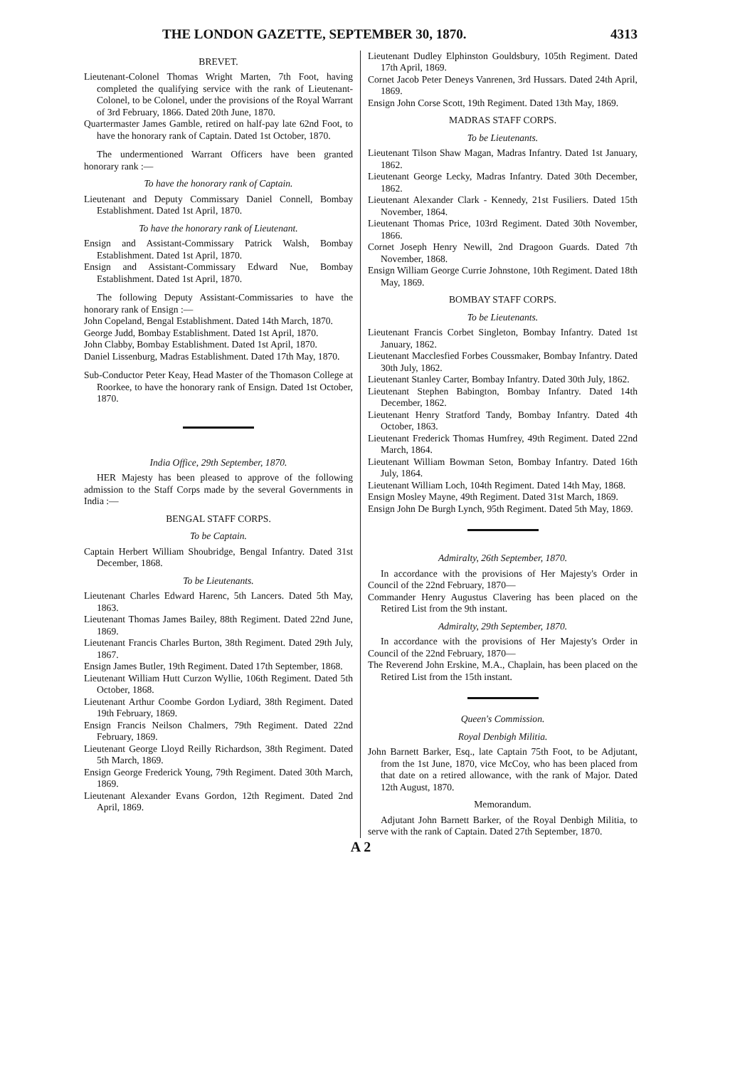THE LONDON GAZETTE, SEPTEMBER 30, 1870. 4313
BREVET.
Lieutenant-Colonel Thomas Wright Marten, 7th Foot, having completed the qualifying service with the rank of Lieutenant-Colonel, to be Colonel, under the provisions of the Royal Warrant of 3rd February, 1866. Dated 20th June, 1870.
Quartermaster James Gamble, retired on half-pay late 62nd Foot, to have the honorary rank of Captain. Dated 1st October, 1870.
The undermentioned Warrant Officers have been granted honorary rank :—
To have the honorary rank of Captain.
Lieutenant and Deputy Commissary Daniel Connell, Bombay Establishment. Dated 1st April, 1870.
To have the honorary rank of Lieutenant.
Ensign and Assistant-Commissary Patrick Walsh, Bombay Establishment. Dated 1st April, 1870.
Ensign and Assistant-Commissary Edward Nue, Bombay Establishment. Dated 1st April, 1870.
The following Deputy Assistant-Commissaries to have the honorary rank of Ensign :—
John Copeland, Bengal Establishment. Dated 14th March, 1870.
George Judd, Bombay Establishment. Dated 1st April, 1870.
John Clabby, Bombay Establishment. Dated 1st April, 1870.
Daniel Lissenburg, Madras Establishment. Dated 17th May, 1870.
Sub-Conductor Peter Keay, Head Master of the Thomason College at Roorkee, to have the honorary rank of Ensign. Dated 1st October, 1870.
India Office, 29th September, 1870.
HER Majesty has been pleased to approve of the following admission to the Staff Corps made by the several Governments in India :—
BENGAL STAFF CORPS.
To be Captain.
Captain Herbert William Shoubridge, Bengal Infantry. Dated 31st December, 1868.
To be Lieutenants.
Lieutenant Charles Edward Harenc, 5th Lancers. Dated 5th May, 1863.
Lieutenant Thomas James Bailey, 88th Regiment. Dated 22nd June, 1869.
Lieutenant Francis Charles Burton, 38th Regiment. Dated 29th July, 1867.
Ensign James Butler, 19th Regiment. Dated 17th September, 1868.
Lieutenant William Hutt Curzon Wyllie, 106th Regiment. Dated 5th October, 1868.
Lieutenant Arthur Coombe Gordon Lydiard, 38th Regiment. Dated 19th February, 1869.
Ensign Francis Neilson Chalmers, 79th Regiment. Dated 22nd February, 1869.
Lieutenant George Lloyd Reilly Richardson, 38th Regiment. Dated 5th March, 1869.
Ensign George Frederick Young, 79th Regiment. Dated 30th March, 1869.
Lieutenant Alexander Evans Gordon, 12th Regiment. Dated 2nd April, 1869.
Lieutenant Dudley Elphinston Gouldsbury, 105th Regiment. Dated 17th April, 1869.
Cornet Jacob Peter Deneys Vanrenen, 3rd Hussars. Dated 24th April, 1869.
Ensign John Corse Scott, 19th Regiment. Dated 13th May, 1869.
MADRAS STAFF CORPS.
To be Lieutenants.
Lieutenant Tilson Shaw Magan, Madras Infantry. Dated 1st January, 1862.
Lieutenant George Lecky, Madras Infantry. Dated 30th December, 1862.
Lieutenant Alexander Clark - Kennedy, 21st Fusiliers. Dated 15th November, 1864.
Lieutenant Thomas Price, 103rd Regiment. Dated 30th November, 1866.
Cornet Joseph Henry Newill, 2nd Dragoon Guards. Dated 7th November, 1868.
Ensign William George Currie Johnstone, 10th Regiment. Dated 18th May, 1869.
BOMBAY STAFF CORPS.
To be Lieutenants.
Lieutenant Francis Corbet Singleton, Bombay Infantry. Dated 1st January, 1862.
Lieutenant Macclesfied Forbes Coussmaker, Bombay Infantry. Dated 30th July, 1862.
Lieutenant Stanley Carter, Bombay Infantry. Dated 30th July, 1862.
Lieutenant Stephen Babington, Bombay Infantry. Dated 14th December, 1862.
Lieutenant Henry Stratford Tandy, Bombay Infantry. Dated 4th October, 1863.
Lieutenant Frederick Thomas Humfrey, 49th Regiment. Dated 22nd March, 1864.
Lieutenant William Bowman Seton, Bombay Infantry. Dated 16th July, 1864.
Lieutenant William Loch, 104th Regiment. Dated 14th May, 1868.
Ensign Mosley Mayne, 49th Regiment. Dated 31st March, 1869.
Ensign John De Burgh Lynch, 95th Regiment. Dated 5th May, 1869.
Admiralty, 26th September, 1870.
In accordance with the provisions of Her Majesty's Order in Council of the 22nd February, 1870—
Commander Henry Augustus Clavering has been placed on the Retired List from the 9th instant.
Admiralty, 29th September, 1870.
In accordance with the provisions of Her Majesty's Order in Council of the 22nd February, 1870—
The Reverend John Erskine, M.A., Chaplain, has been placed on the Retired List from the 15th instant.
Queen's Commission.
Royal Denbigh Militia.
John Barnett Barker, Esq., late Captain 75th Foot, to be Adjutant, from the 1st June, 1870, vice McCoy, who has been placed from that date on a retired allowance, with the rank of Major. Dated 12th August, 1870.
Memorandum.
Adjutant John Barnett Barker, of the Royal Denbigh Militia, to serve with the rank of Captain. Dated 27th September, 1870.
A 2